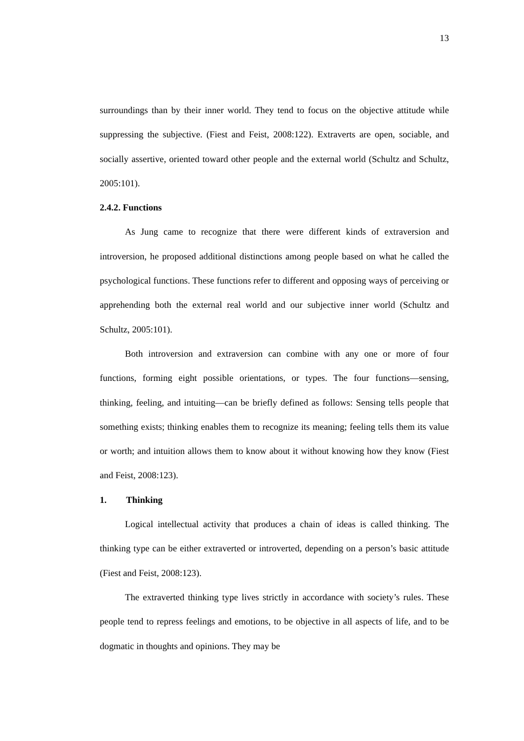13
surroundings than by their inner world. They tend to focus on the objective attitude while suppressing the subjective. (Fiest and Feist, 2008:122). Extraverts are open, sociable, and socially assertive, oriented toward other people and the external world (Schultz and Schultz, 2005:101).
2.4.2. Functions
As Jung came to recognize that there were different kinds of extraversion and introversion, he proposed additional distinctions among people based on what he called the psychological functions. These functions refer to different and opposing ways of perceiving or apprehending both the external real world and our subjective inner world (Schultz and Schultz, 2005:101).
Both introversion and extraversion can combine with any one or more of four functions, forming eight possible orientations, or types. The four functions—sensing, thinking, feeling, and intuiting—can be briefly defined as follows: Sensing tells people that something exists; thinking enables them to recognize its meaning; feeling tells them its value or worth; and intuition allows them to know about it without knowing how they know (Fiest and Feist, 2008:123).
1. Thinking
Logical intellectual activity that produces a chain of ideas is called thinking. The thinking type can be either extraverted or introverted, depending on a person’s basic attitude (Fiest and Feist, 2008:123).
The extraverted thinking type lives strictly in accordance with society’s rules. These people tend to repress feelings and emotions, to be objective in all aspects of life, and to be dogmatic in thoughts and opinions. They may be